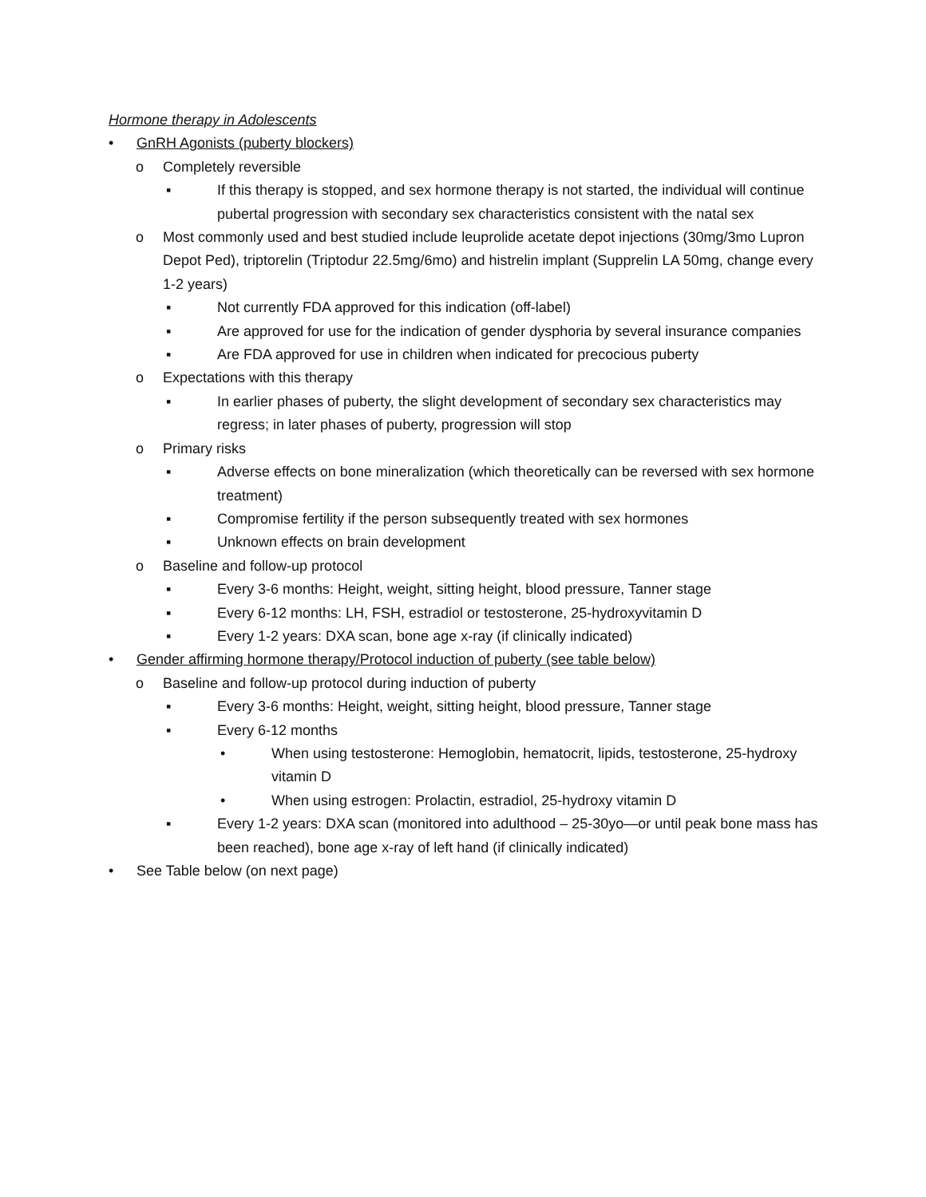Hormone therapy in Adolescents
• GnRH Agonists (puberty blockers)
o Completely reversible
▪ If this therapy is stopped, and sex hormone therapy is not started, the individual will continue pubertal progression with secondary sex characteristics consistent with the natal sex
o Most commonly used and best studied include leuprolide acetate depot injections (30mg/3mo Lupron Depot Ped), triptorelin (Triptodur 22.5mg/6mo) and histrelin implant (Supprelin LA 50mg, change every 1-2 years)
▪ Not currently FDA approved for this indication (off-label)
▪ Are approved for use for the indication of gender dysphoria by several insurance companies
▪ Are FDA approved for use in children when indicated for precocious puberty
o Expectations with this therapy
▪ In earlier phases of puberty, the slight development of secondary sex characteristics may regress; in later phases of puberty, progression will stop
o Primary risks
▪ Adverse effects on bone mineralization (which theoretically can be reversed with sex hormone treatment)
▪ Compromise fertility if the person subsequently treated with sex hormones
▪ Unknown effects on brain development
o Baseline and follow-up protocol
▪ Every 3-6 months: Height, weight, sitting height, blood pressure, Tanner stage
▪ Every 6-12 months: LH, FSH, estradiol or testosterone, 25-hydroxyvitamin D
▪ Every 1-2 years: DXA scan, bone age x-ray (if clinically indicated)
• Gender affirming hormone therapy/Protocol induction of puberty (see table below)
o Baseline and follow-up protocol during induction of puberty
▪ Every 3-6 months: Height, weight, sitting height, blood pressure, Tanner stage
▪ Every 6-12 months
• When using testosterone: Hemoglobin, hematocrit, lipids, testosterone, 25-hydroxy vitamin D
• When using estrogen: Prolactin, estradiol, 25-hydroxy vitamin D
▪ Every 1-2 years: DXA scan (monitored into adulthood – 25-30yo—or until peak bone mass has been reached), bone age x-ray of left hand (if clinically indicated)
• See Table below (on next page)